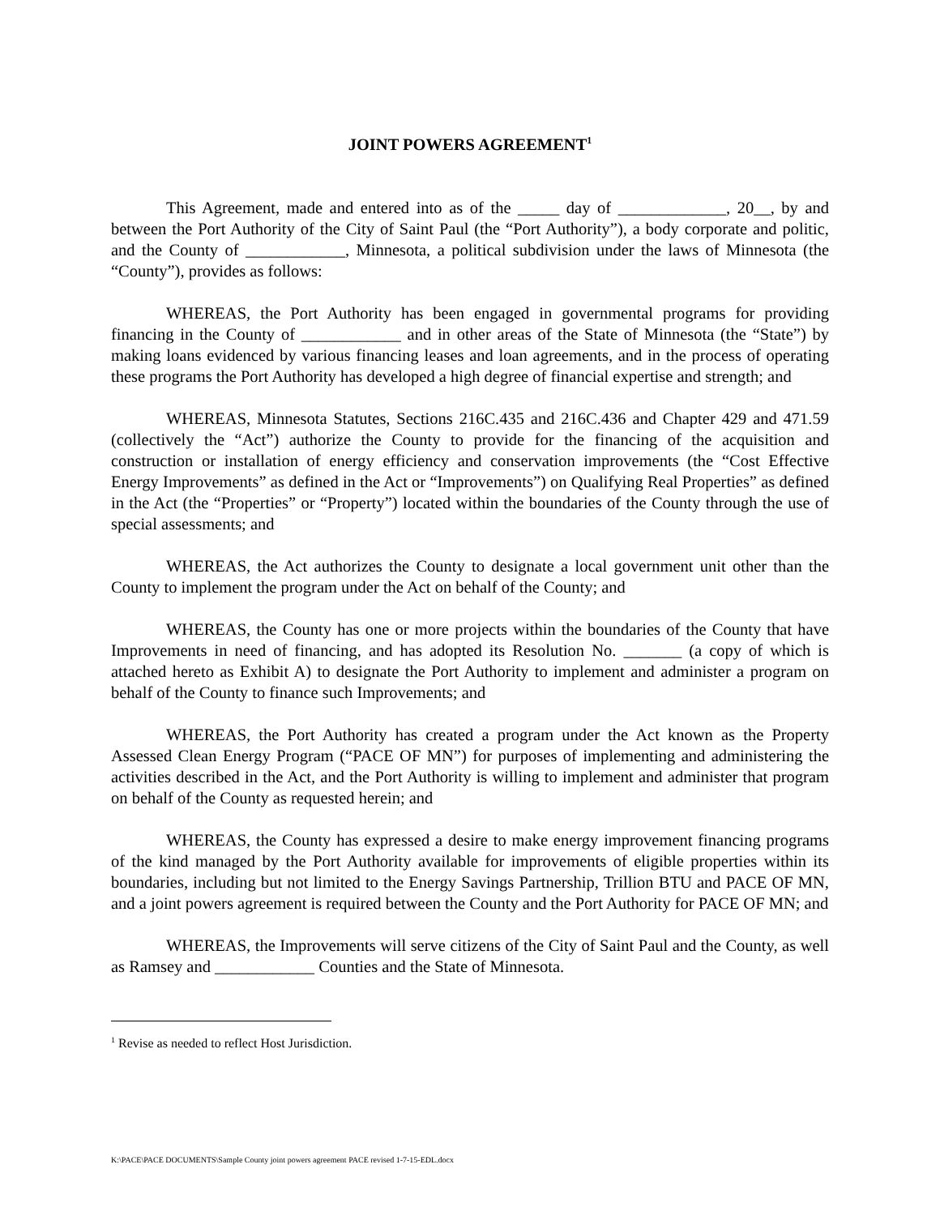JOINT POWERS AGREEMENT<sup>1</sup>
This Agreement, made and entered into as of the _____ day of _____________, 20__, by and between the Port Authority of the City of Saint Paul (the “Port Authority”), a body corporate and politic, and the County of ____________, Minnesota, a political subdivision under the laws of Minnesota (the “County”), provides as follows:
WHEREAS, the Port Authority has been engaged in governmental programs for providing financing in the County of ____________ and in other areas of the State of Minnesota (the “State”) by making loans evidenced by various financing leases and loan agreements, and in the process of operating these programs the Port Authority has developed a high degree of financial expertise and strength; and
WHEREAS, Minnesota Statutes, Sections 216C.435 and 216C.436 and Chapter 429 and 471.59 (collectively the “Act”) authorize the County to provide for the financing of the acquisition and construction or installation of energy efficiency and conservation improvements (the “Cost Effective Energy Improvements” as defined in the Act or “Improvements”) on Qualifying Real Properties” as defined in the Act (the “Properties” or “Property”) located within the boundaries of the County through the use of special assessments; and
WHEREAS, the Act authorizes the County to designate a local government unit other than the County to implement the program under the Act on behalf of the County; and
WHEREAS, the County has one or more projects within the boundaries of the County that have Improvements in need of financing, and has adopted its Resolution No. _______ (a copy of which is attached hereto as Exhibit A) to designate the Port Authority to implement and administer a program on behalf of the County to finance such Improvements; and
WHEREAS, the Port Authority has created a program under the Act known as the Property Assessed Clean Energy Program (“PACE OF MN”) for purposes of implementing and administering the activities described in the Act, and the Port Authority is willing to implement and administer that program on behalf of the County as requested herein; and
WHEREAS, the County has expressed a desire to make energy improvement financing programs of the kind managed by the Port Authority available for improvements of eligible properties within its boundaries, including but not limited to the Energy Savings Partnership, Trillion BTU and PACE OF MN, and a joint powers agreement is required between the County and the Port Authority for PACE OF MN; and
WHEREAS, the Improvements will serve citizens of the City of Saint Paul and the County, as well as Ramsey and ____________ Counties and the State of Minnesota.
<sup>1</sup> Revise as needed to reflect Host Jurisdiction.
K:\PACE\PACE DOCUMENTS\Sample County joint powers agreement PACE revised 1-7-15-EDL.docx